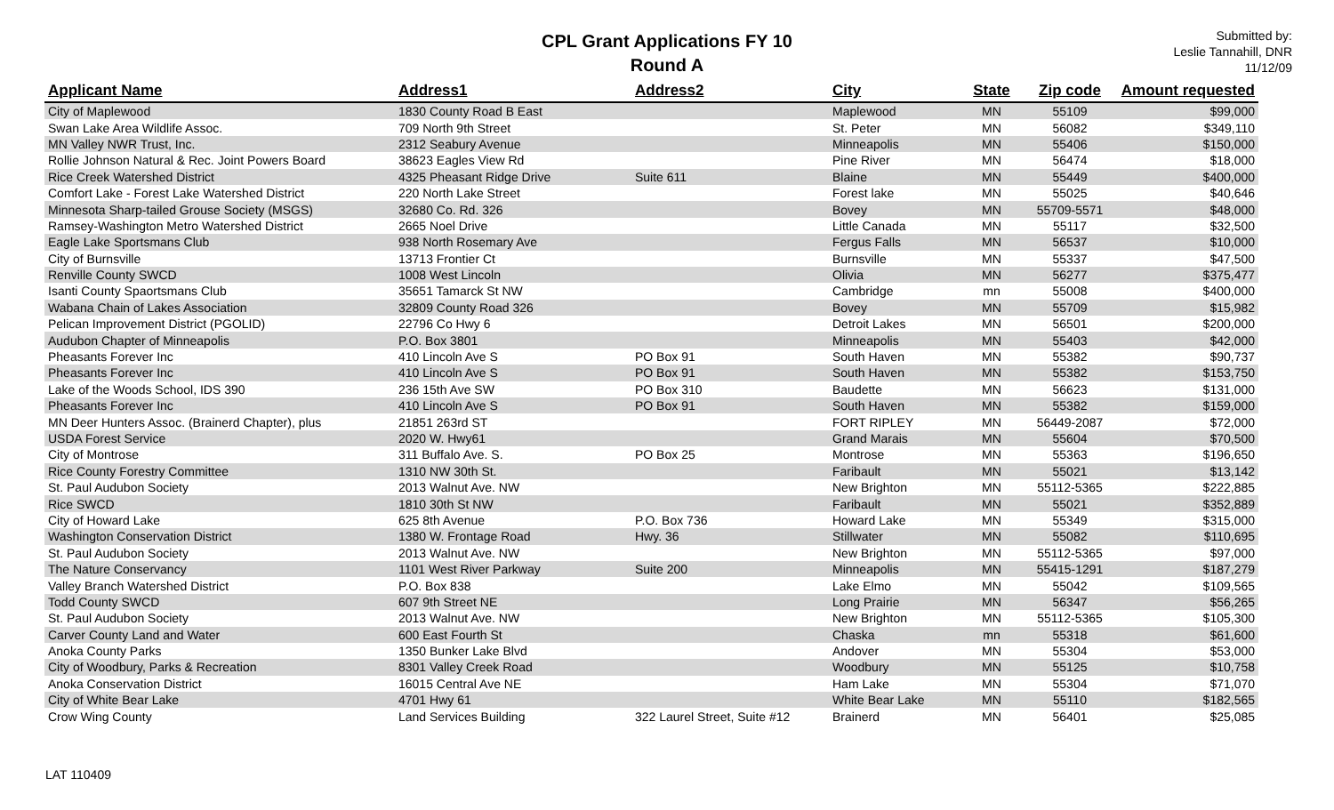CPL Grant Applications FY 10
Round A
Submitted by:
Leslie Tannahill, DNR
11/12/09
| Applicant Name | Address1 | Address2 | City | State | Zip code | Amount requested |
| --- | --- | --- | --- | --- | --- | --- |
| City of Maplewood | 1830 County Road B East | | Maplewood | MN | 55109 | $99,000 |
| Swan Lake Area Wildlife Assoc. | 709 North 9th Street | | St. Peter | MN | 56082 | $349,110 |
| MN Valley NWR Trust, Inc. | 2312 Seabury Avenue | | Minneapolis | MN | 55406 | $150,000 |
| Rollie Johnson Natural & Rec. Joint Powers Board | 38623 Eagles View Rd | | Pine River | MN | 56474 | $18,000 |
| Rice Creek Watershed District | 4325 Pheasant Ridge Drive | Suite 611 | Blaine | MN | 55449 | $400,000 |
| Comfort Lake - Forest Lake Watershed District | 220 North Lake Street | | Forest lake | MN | 55025 | $40,646 |
| Minnesota Sharp-tailed Grouse Society (MSGS) | 32680 Co. Rd. 326 | | Bovey | MN | 55709-5571 | $48,000 |
| Ramsey-Washington Metro Watershed District | 2665 Noel Drive | | Little Canada | MN | 55117 | $32,500 |
| Eagle Lake Sportsmans Club | 938 North Rosemary Ave | | Fergus Falls | MN | 56537 | $10,000 |
| City of Burnsville | 13713 Frontier Ct | | Burnsville | MN | 55337 | $47,500 |
| Renville County SWCD | 1008 West Lincoln | | Olivia | MN | 56277 | $375,477 |
| Isanti County Spaortsmans Club | 35651 Tamarck St NW | | Cambridge | mn | 55008 | $400,000 |
| Wabana Chain of Lakes Association | 32809 County Road 326 | | Bovey | MN | 55709 | $15,982 |
| Pelican Improvement District (PGOLID) | 22796 Co Hwy 6 | | Detroit Lakes | MN | 56501 | $200,000 |
| Audubon Chapter of Minneapolis | P.O. Box 3801 | | Minneapolis | MN | 55403 | $42,000 |
| Pheasants Forever Inc | 410 Lincoln Ave S | PO Box 91 | South Haven | MN | 55382 | $90,737 |
| Pheasants Forever Inc | 410 Lincoln Ave S | PO Box 91 | South Haven | MN | 55382 | $153,750 |
| Lake of the Woods School, IDS 390 | 236 15th Ave SW | PO Box 310 | Baudette | MN | 56623 | $131,000 |
| Pheasants Forever Inc | 410 Lincoln Ave S | PO Box 91 | South Haven | MN | 55382 | $159,000 |
| MN Deer Hunters Assoc. (Brainerd Chapter), plus | 21851 263rd ST | | FORT RIPLEY | MN | 56449-2087 | $72,000 |
| USDA Forest Service | 2020 W. Hwy61 | | Grand Marais | MN | 55604 | $70,500 |
| City of Montrose | 311 Buffalo Ave. S. | PO Box 25 | Montrose | MN | 55363 | $196,650 |
| Rice County Forestry Committee | 1310 NW 30th St. | | Faribault | MN | 55021 | $13,142 |
| St. Paul Audubon Society | 2013 Walnut Ave. NW | | New Brighton | MN | 55112-5365 | $222,885 |
| Rice SWCD | 1810 30th St NW | | Faribault | MN | 55021 | $352,889 |
| City of Howard Lake | 625 8th Avenue | P.O. Box 736 | Howard Lake | MN | 55349 | $315,000 |
| Washington Conservation District | 1380 W. Frontage Road | Hwy. 36 | Stillwater | MN | 55082 | $110,695 |
| St. Paul Audubon Society | 2013 Walnut Ave. NW | | New Brighton | MN | 55112-5365 | $97,000 |
| The Nature Conservancy | 1101 West River Parkway | Suite 200 | Minneapolis | MN | 55415-1291 | $187,279 |
| Valley Branch Watershed District | P.O. Box 838 | | Lake Elmo | MN | 55042 | $109,565 |
| Todd County SWCD | 607 9th Street NE | | Long Prairie | MN | 56347 | $56,265 |
| St. Paul Audubon Society | 2013 Walnut Ave. NW | | New Brighton | MN | 55112-5365 | $105,300 |
| Carver County Land and Water | 600 East Fourth St | | Chaska | mn | 55318 | $61,600 |
| Anoka County Parks | 1350 Bunker Lake Blvd | | Andover | MN | 55304 | $53,000 |
| City of Woodbury, Parks & Recreation | 8301 Valley Creek Road | | Woodbury | MN | 55125 | $10,758 |
| Anoka Conservation District | 16015 Central Ave NE | | Ham Lake | MN | 55304 | $71,070 |
| City of White Bear Lake | 4701 Hwy 61 | | White Bear Lake | MN | 55110 | $182,565 |
| Crow Wing County | Land Services Building | 322 Laurel Street, Suite #12 | Brainerd | MN | 56401 | $25,085 |
LAT 110409